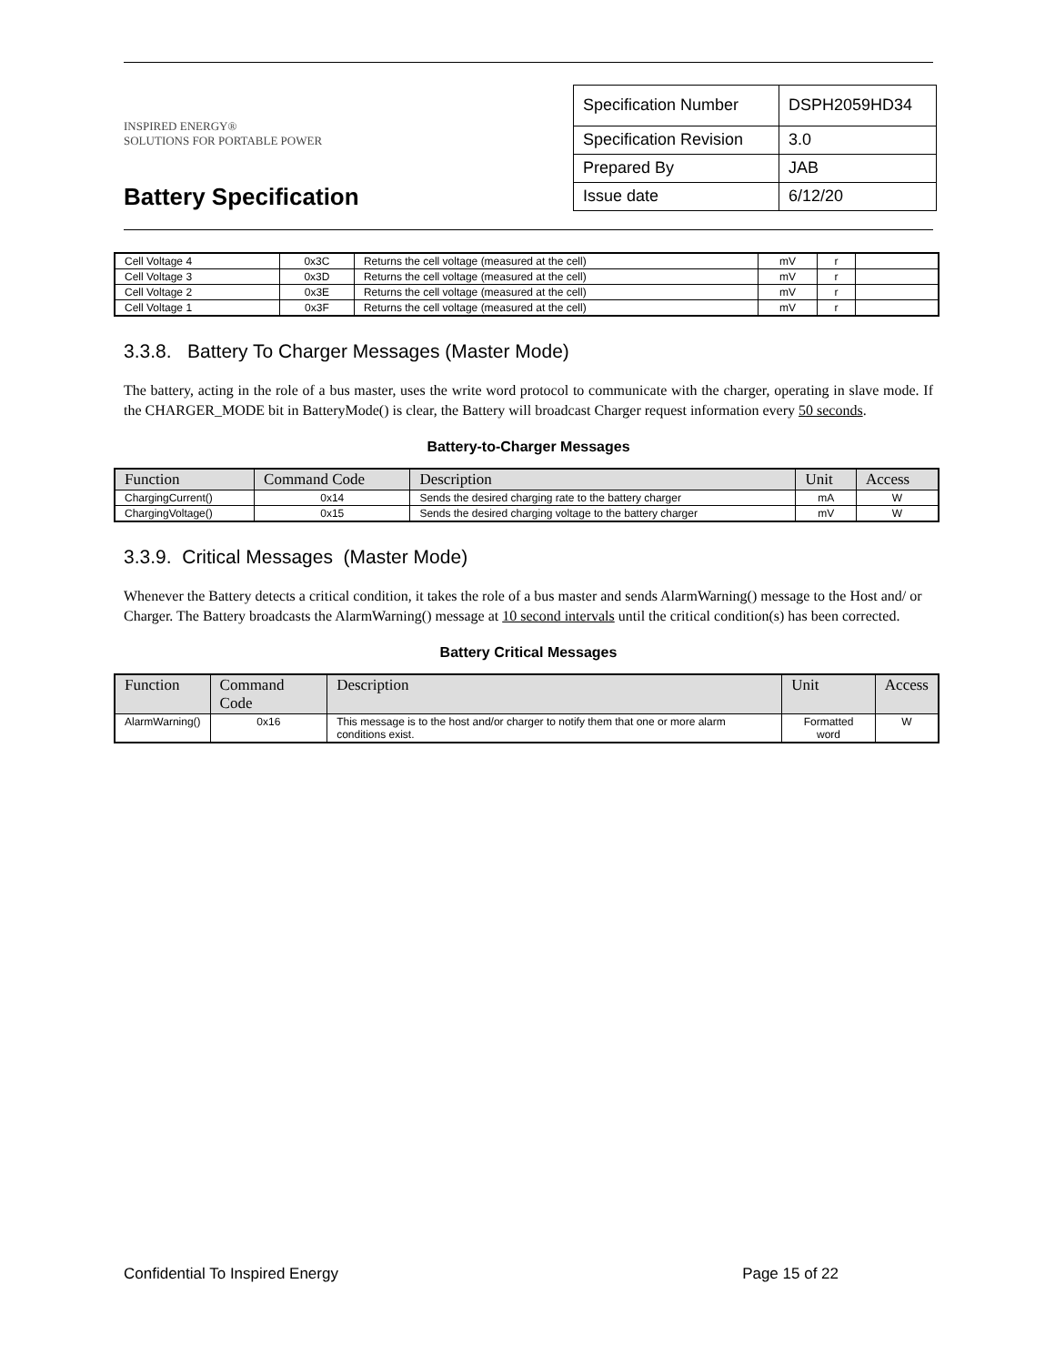INSPIRED ENERGY®
SOLUTIONS FOR PORTABLE POWER
Battery Specification
| Specification Number | DSPH2059HD34 |
| Specification Revision | 3.0 |
| Prepared By | JAB |
| Issue date | 6/12/20 |
| Cell Voltage 4 | 0x3C | Returns the cell voltage (measured at the cell) | mV | r | |
| Cell Voltage 3 | 0x3D | Returns the cell voltage (measured at the cell) | mV | r | |
| Cell Voltage 2 | 0x3E | Returns the cell voltage (measured at the cell) | mV | r | |
| Cell Voltage 1 | 0x3F | Returns the cell voltage (measured at the cell) | mV | r | |
3.3.8. Battery To Charger Messages (Master Mode)
The battery, acting in the role of a bus master, uses the write word protocol to communicate with the charger, operating in slave mode. If the CHARGER_MODE bit in BatteryMode() is clear, the Battery will broadcast Charger request information every 50 seconds.
Battery-to-Charger Messages
| Function | Command Code | Description | Unit | Access |
| --- | --- | --- | --- | --- |
| ChargingCurrent() | 0x14 | Sends the desired charging rate to the battery charger | mA | W |
| ChargingVoltage() | 0x15 | Sends the desired charging voltage to the battery charger | mV | W |
3.3.9. Critical Messages (Master Mode)
Whenever the Battery detects a critical condition, it takes the role of a bus master and sends AlarmWarning() message to the Host and/ or Charger. The Battery broadcasts the AlarmWarning() message at 10 second intervals until the critical condition(s) has been corrected.
Battery Critical Messages
| Function | Command Code | Description | Unit | Access |
| --- | --- | --- | --- | --- |
| AlarmWarning() | 0x16 | This message is to the host and/or charger to notify them that one or more alarm conditions exist. | Formatted word | W |
Confidential To Inspired Energy Page 15 of 22